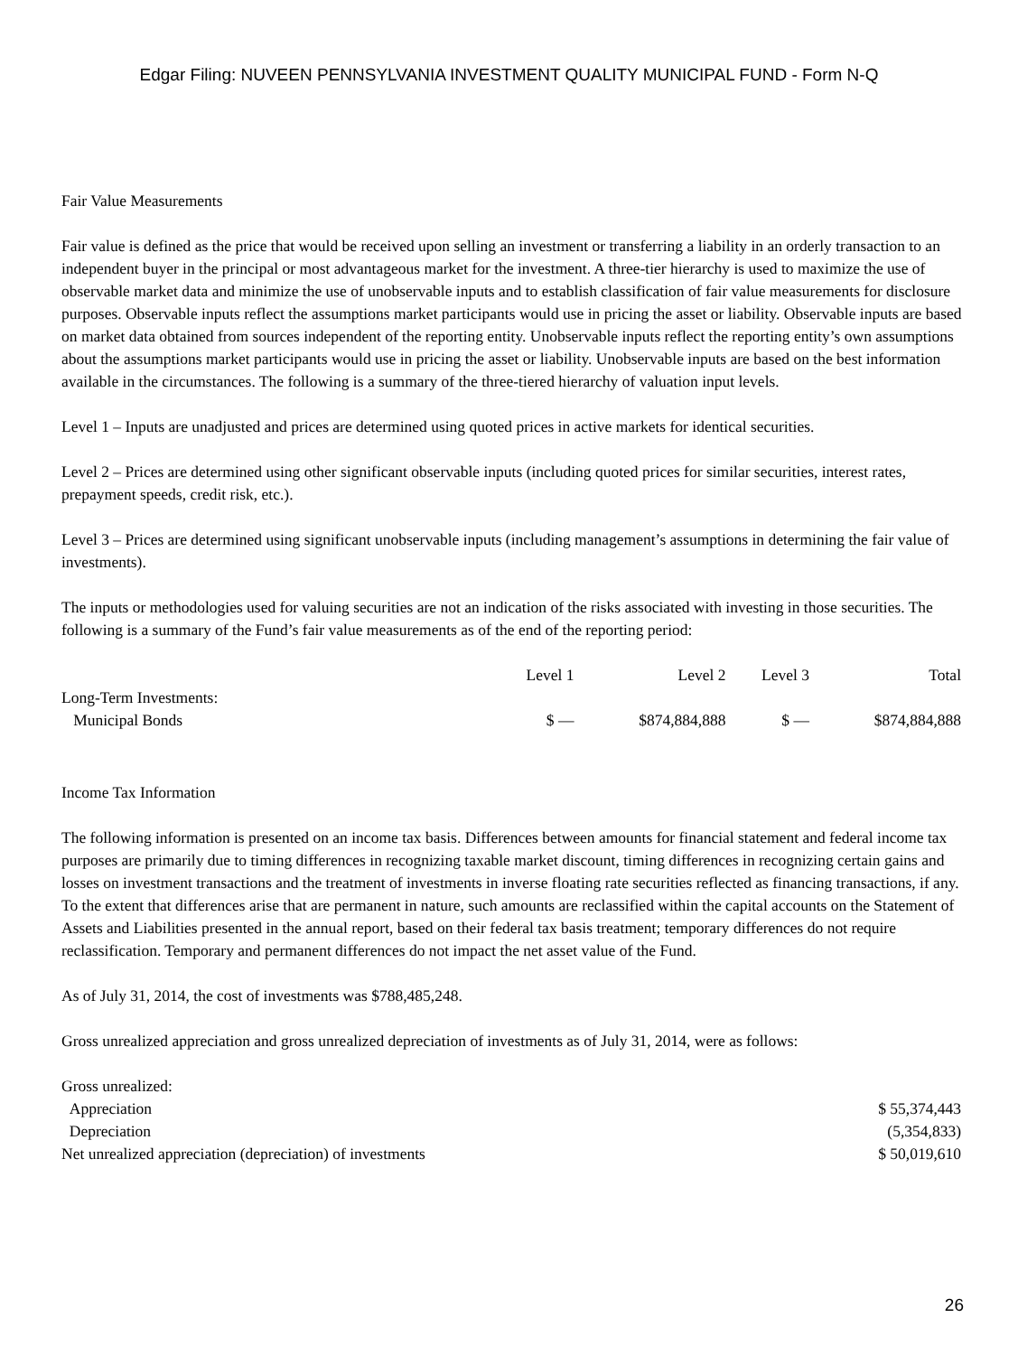Edgar Filing: NUVEEN PENNSYLVANIA INVESTMENT QUALITY MUNICIPAL FUND - Form N-Q
Fair Value Measurements
Fair value is defined as the price that would be received upon selling an investment or transferring a liability in an orderly transaction to an independent buyer in the principal or most advantageous market for the investment. A three-tier hierarchy is used to maximize the use of observable market data and minimize the use of unobservable inputs and to establish classification of fair value measurements for disclosure purposes. Observable inputs reflect the assumptions market participants would use in pricing the asset or liability. Observable inputs are based on market data obtained from sources independent of the reporting entity. Unobservable inputs reflect the reporting entity’s own assumptions about the assumptions market participants would use in pricing the asset or liability. Unobservable inputs are based on the best information available in the circumstances. The following is a summary of the three-tiered hierarchy of valuation input levels.
Level 1 – Inputs are unadjusted and prices are determined using quoted prices in active markets for identical securities.
Level 2 – Prices are determined using other significant observable inputs (including quoted prices for similar securities, interest rates, prepayment speeds, credit risk, etc.).
Level 3 – Prices are determined using significant unobservable inputs (including management’s assumptions in determining the fair value of investments).
The inputs or methodologies used for valuing securities are not an indication of the risks associated with investing in those securities. The following is a summary of the Fund’s fair value measurements as of the end of the reporting period:
| | Level 1 | Level 2 | Level 3 | Total |
| --- | --- | --- | --- | --- |
| Long-Term Investments: | | | | |
| Municipal Bonds | $ — | $874,884,888 | $ — | $874,884,888 |
Income Tax Information
The following information is presented on an income tax basis. Differences between amounts for financial statement and federal income tax purposes are primarily due to timing differences in recognizing taxable market discount, timing differences in recognizing certain gains and losses on investment transactions and the treatment of investments in inverse floating rate securities reflected as financing transactions, if any. To the extent that differences arise that are permanent in nature, such amounts are reclassified within the capital accounts on the Statement of Assets and Liabilities presented in the annual report, based on their federal tax basis treatment; temporary differences do not require reclassification. Temporary and permanent differences do not impact the net asset value of the Fund.
As of July 31, 2014, the cost of investments was $788,485,248.
Gross unrealized appreciation and gross unrealized depreciation of investments as of July 31, 2014, were as follows:
| Gross unrealized: | |
| Appreciation | $ 55,374,443 |
| Depreciation | (5,354,833) |
| Net unrealized appreciation (depreciation) of investments | $ 50,019,610 |
26